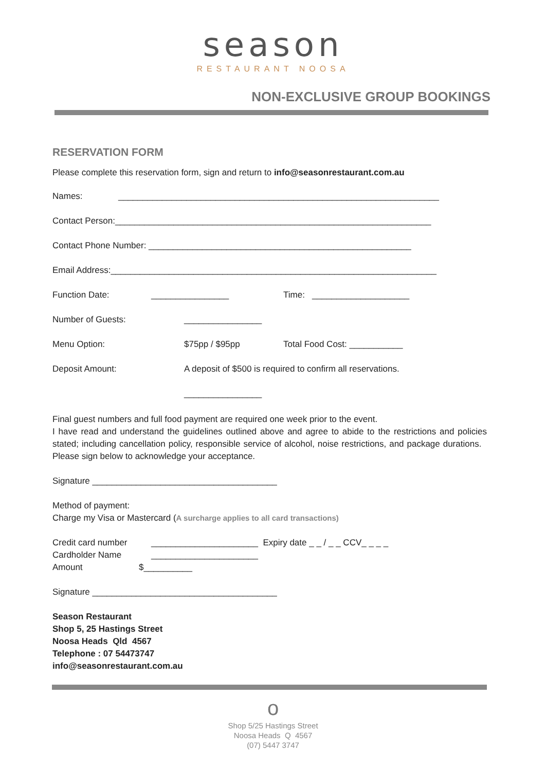season
RESTAURANT NOOSA
NON-EXCLUSIVE GROUP BOOKINGS
RESERVATION FORM
Please complete this reservation form, sign and return to info@seasonrestaurant.com.au
Names: __________________________________________________________________
Contact Person:_________________________________________________________________
Contact Phone Number: ______________________________________________________
Email Address:___________________________________________________________________
Function Date: ________________ Time: ____________________
Number of Guests: ________________
Menu Option: $75pp / $95pp Total Food Cost: ___________
Deposit Amount: A deposit of $500 is required to confirm all reservations.
________________
Final guest numbers and full food payment are required one week prior to the event.
I have read and understand the guidelines outlined above and agree to abide to the restrictions and policies stated; including cancellation policy, responsible service of alcohol, noise restrictions, and package durations. Please sign below to acknowledge your acceptance.
Signature ______________________________________
Method of payment:
Charge my Visa or Mastercard (A surcharge applies to all card transactions)
Credit card number ______________________ Expiry date _ _ / _ _ CCV_ _ _ _
Cardholder Name ______________________
Amount $__________
Signature ______________________________________
Season Restaurant
Shop 5, 25 Hastings Street
Noosa Heads Qld 4567
Telephone : 07 54473747
info@seasonrestaurant.com.au
o
Shop 5/25 Hastings Street
Noosa Heads Q 4567
(07) 5447 3747